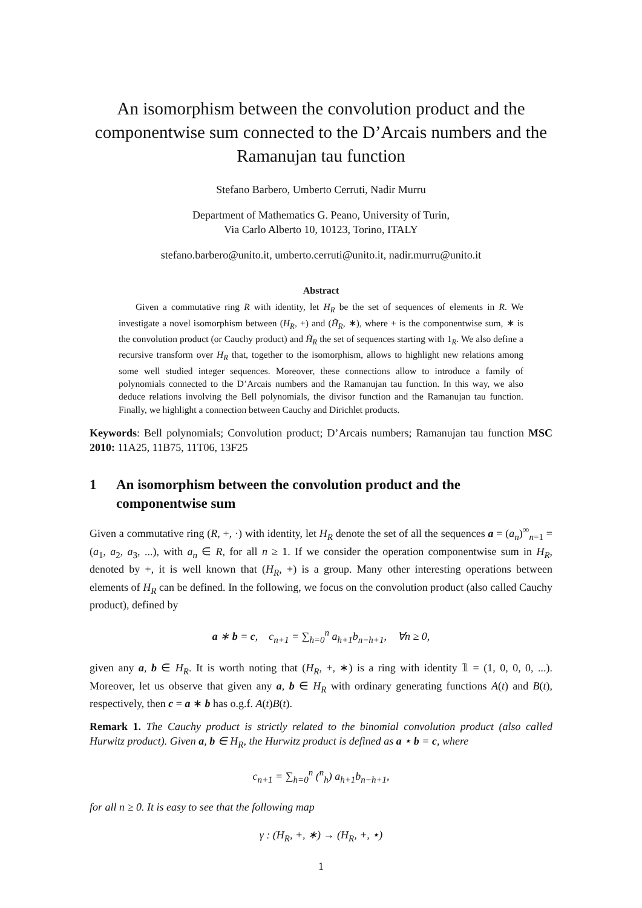An isomorphism between the convolution product and the componentwise sum connected to the D’Arcais numbers and the Ramanujan tau function
Stefano Barbero, Umberto Cerruti, Nadir Murru
Department of Mathematics G. Peano, University of Turin,
Via Carlo Alberto 10, 10123, Torino, ITALY
stefano.barbero@unito.it, umberto.cerruti@unito.it, nadir.murru@unito.it
Abstract
Given a commutative ring R with identity, let H<sub>R</sub> be the set of sequences of elements in R. We investigate a novel isomorphism between (H<sub>R</sub>, +) and (H̃<sub>R</sub>, ∗), where + is the componentwise sum, ∗ is the convolution product (or Cauchy product) and H̃<sub>R</sub> the set of sequences starting with 1<sub>R</sub>. We also define a recursive transform over H<sub>R</sub> that, together to the isomorphism, allows to highlight new relations among some well studied integer sequences. Moreover, these connections allow to introduce a family of polynomials connected to the D’Arcais numbers and the Ramanujan tau function. In this way, we also deduce relations involving the Bell polynomials, the divisor function and the Ramanujan tau function. Finally, we highlight a connection between Cauchy and Dirichlet products.
Keywords: Bell polynomials; Convolution product; D’Arcais numbers; Ramanujan tau function MSC 2010: 11A25, 11B75, 11T06, 13F25
1 An isomorphism between the convolution product and the componentwise sum
Given a commutative ring (R, +, ·) with identity, let H<sub>R</sub> denote the set of all the sequences a = (a<sub>n</sub>)<sup>∞</sup><sub>n=1</sub> = (a<sub>1</sub>, a<sub>2</sub>, a<sub>3</sub>, ...), with a<sub>n</sub> ∈ R, for all n ≥ 1. If we consider the operation componentwise sum in H<sub>R</sub>, denoted by +, it is well known that (H<sub>R</sub>, +) is a group. Many other interesting operations between elements of H<sub>R</sub> can be defined. In the following, we focus on the convolution product (also called Cauchy product), defined by
a ∗ b = c, c<sub>n+1</sub> = ∑<sub>h=0</sub><sup>n</sup> a<sub>h+1</sub>b<sub>n−h+1</sub>, ∀n ≥ 0,
given any a, b ∈ H<sub>R</sub>. It is worth noting that (H<sub>R</sub>, +, ∗) is a ring with identity 𝟙 = (1, 0, 0, 0, ...). Moreover, let us observe that given any a, b ∈ H<sub>R</sub> with ordinary generating functions A(t) and B(t), respectively, then c = a ∗ b has o.g.f. A(t)B(t).
Remark 1. The Cauchy product is strictly related to the binomial convolution product (also called Hurwitz product). Given a, b ∈ H<sub>R</sub>, the Hurwitz product is defined as a ⋆ b = c, where
c<sub>n+1</sub> = ∑<sub>h=0</sub><sup>n</sup> (<sup>n</sup><sub>h</sub>) a<sub>h+1</sub>b<sub>n−h+1</sub>,
for all n ≥ 0. It is easy to see that the following map
γ : (H<sub>R</sub>, +, ∗) → (H<sub>R</sub>, +, ⋆)
1